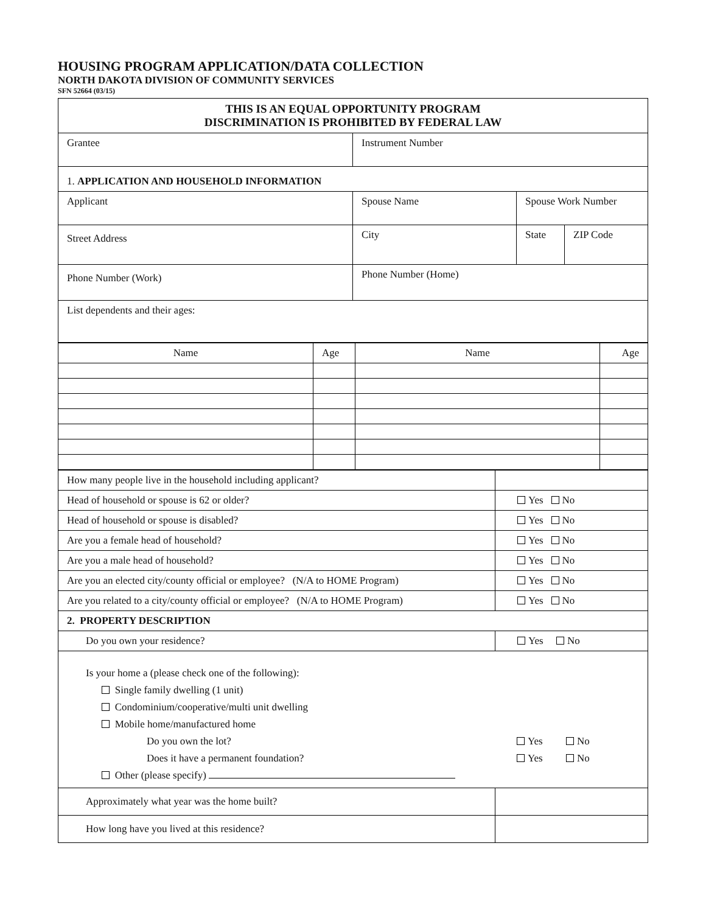HOUSING PROGRAM APPLICATION/DATA COLLECTION
NORTH DAKOTA DIVISION OF COMMUNITY SERVICES
SFN 52664 (03/15)
| THIS IS AN EQUAL OPPORTUNITY PROGRAM DISCRIMINATION IS PROHIBITED BY FEDERAL LAW | | | |
| Grantee | Instrument Number | | |
| 1. APPLICATION AND HOUSEHOLD INFORMATION | | | |
| Applicant | Spouse Name | Spouse Work Number | |
| Street Address | City | State | ZIP Code |
| Phone Number (Work) | Phone Number (Home) | | |
| List dependents and their ages: | | | |
| Name | Age | Name | Age |
| --- | --- | --- | --- |
| How many people live in the household including applicant? | |
| Head of household or spouse is 62 or older? | Yes No |
| Head of household or spouse is disabled? | Yes No |
| Are you a female head of household? | Yes No |
| Are you a male head of household? | Yes No |
| Are you an elected city/county official or employee? (N/A to HOME Program) | Yes No |
| Are you related to a city/county official or employee? (N/A to HOME Program) | Yes No |
| 2. PROPERTY DESCRIPTION | |
| Do you own your residence? | Yes No |
| Is your home a (please check one of the following): Single family dwelling (1 unit) Condominium/cooperative/multi unit dwelling Mobile home/manufactured home Do you own the lot? Yes No Does it have a permanent foundation? Yes No Other (please specify) | |
| Approximately what year was the home built? | |
| How long have you lived at this residence? | |